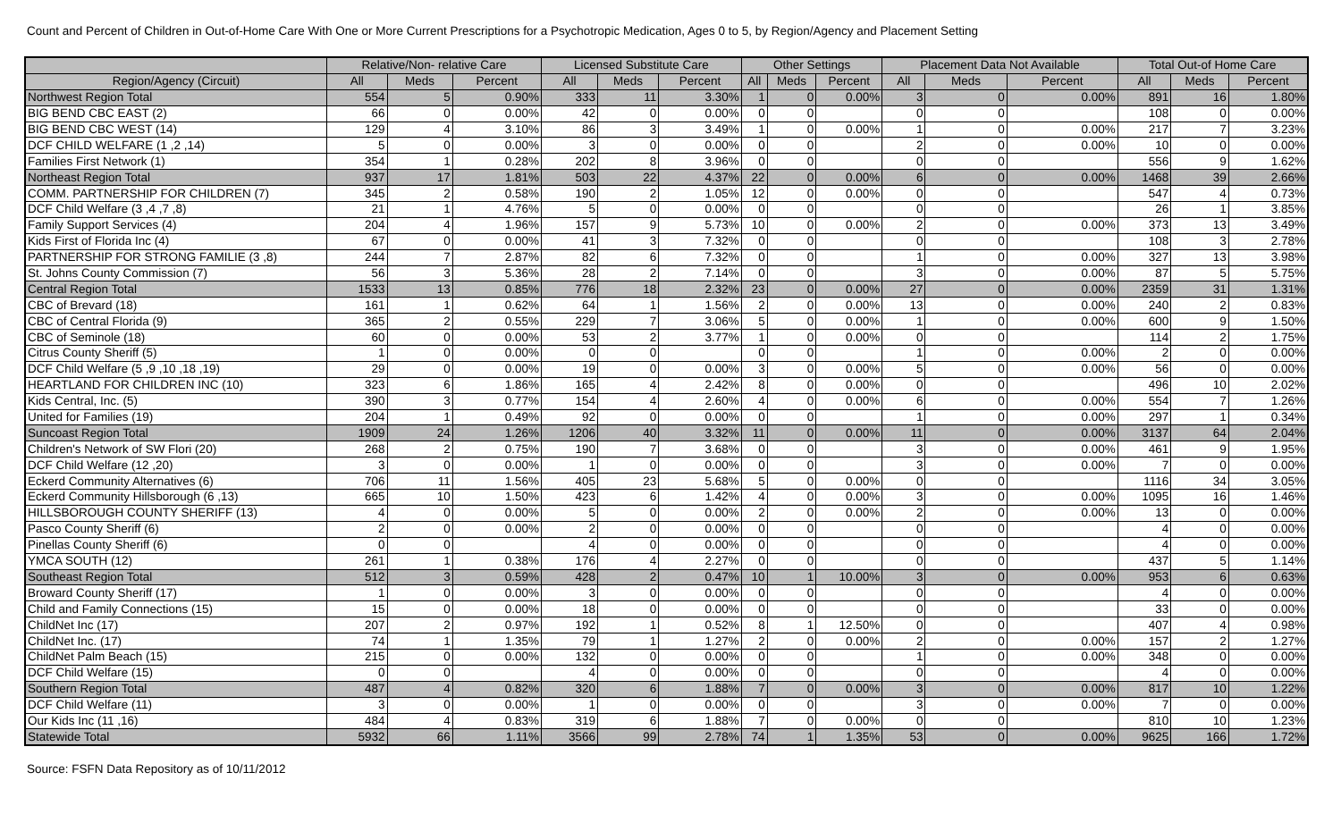Count and Percent of Children in Out-of-Home Care With One or More Current Prescriptions for a Psychotropic Medication, Ages 0 to 5, by Region/Agency and Placement Setting
| | Relative/Non- relative Care | | | Licensed Substitute Care | | | Other Settings | | | Placement Data Not Available | | | Total Out-of Home Care | | |
| --- | --- | --- | --- | --- | --- | --- | --- | --- | --- | --- | --- | --- | --- | --- | --- |
| Region/Agency (Circuit) | All | Meds | Percent | All | Meds | Percent | All | Meds | Percent | All | Meds | Percent | All | Meds | Percent |
| Northwest Region Total | 554 | 5 | 0.90% | 333 | 11 | 3.30% | 1 | 0 | 0.00% | 3 | 0 | 0.00% | 891 | 16 | 1.80% |
| BIG BEND CBC EAST (2) | 66 | 0 | 0.00% | 42 | 0 | 0.00% | 0 | 0 | | 0 | 0 | | 108 | 0 | 0.00% |
| BIG BEND CBC WEST (14) | 129 | 4 | 3.10% | 86 | 3 | 3.49% | 1 | 0 | 0.00% | 1 | 0 | 0.00% | 217 | 7 | 3.23% |
| DCF CHILD WELFARE (1 ,2 ,14) | 5 | 0 | 0.00% | 3 | 0 | 0.00% | 0 | 0 | | 2 | 0 | 0.00% | 10 | 0 | 0.00% |
| Families First Network (1) | 354 | 1 | 0.28% | 202 | 8 | 3.96% | 0 | 0 | | 0 | 0 | | 556 | 9 | 1.62% |
| Northeast Region Total | 937 | 17 | 1.81% | 503 | 22 | 4.37% | 22 | 0 | 0.00% | 6 | 0 | 0.00% | 1468 | 39 | 2.66% |
| COMM. PARTNERSHIP FOR CHILDREN (7) | 345 | 2 | 0.58% | 190 | 2 | 1.05% | 12 | 0 | 0.00% | 0 | 0 | | 547 | 4 | 0.73% |
| DCF Child Welfare (3 ,4 ,7 ,8) | 21 | 1 | 4.76% | 5 | 0 | 0.00% | 0 | 0 | | 0 | 0 | | 26 | 1 | 3.85% |
| Family Support Services (4) | 204 | 4 | 1.96% | 157 | 9 | 5.73% | 10 | 0 | 0.00% | 2 | 0 | 0.00% | 373 | 13 | 3.49% |
| Kids First of Florida Inc (4) | 67 | 0 | 0.00% | 41 | 3 | 7.32% | 0 | 0 | | 0 | 0 | | 108 | 3 | 2.78% |
| PARTNERSHIP FOR STRONG FAMILIE (3 ,8) | 244 | 7 | 2.87% | 82 | 6 | 7.32% | 0 | 0 | | 1 | 0 | 0.00% | 327 | 13 | 3.98% |
| St. Johns County Commission (7) | 56 | 3 | 5.36% | 28 | 2 | 7.14% | 0 | 0 | | 3 | 0 | 0.00% | 87 | 5 | 5.75% |
| Central Region Total | 1533 | 13 | 0.85% | 776 | 18 | 2.32% | 23 | 0 | 0.00% | 27 | 0 | 0.00% | 2359 | 31 | 1.31% |
| CBC of Brevard (18) | 161 | 1 | 0.62% | 64 | 1 | 1.56% | 2 | 0 | 0.00% | 13 | 0 | 0.00% | 240 | 2 | 0.83% |
| CBC of Central Florida (9) | 365 | 2 | 0.55% | 229 | 7 | 3.06% | 5 | 0 | 0.00% | 1 | 0 | 0.00% | 600 | 9 | 1.50% |
| CBC of Seminole (18) | 60 | 0 | 0.00% | 53 | 2 | 3.77% | 1 | 0 | 0.00% | 0 | 0 | | 114 | 2 | 1.75% |
| Citrus County Sheriff (5) | 1 | 0 | 0.00% | 0 | 0 | | 0 | 0 | | 1 | 0 | 0.00% | 2 | 0 | 0.00% |
| DCF Child Welfare (5 ,9 ,10 ,18 ,19) | 29 | 0 | 0.00% | 19 | 0 | 0.00% | 3 | 0 | 0.00% | 5 | 0 | 0.00% | 56 | 0 | 0.00% |
| HEARTLAND FOR CHILDREN INC (10) | 323 | 6 | 1.86% | 165 | 4 | 2.42% | 8 | 0 | 0.00% | 0 | 0 | | 496 | 10 | 2.02% |
| Kids Central, Inc. (5) | 390 | 3 | 0.77% | 154 | 4 | 2.60% | 4 | 0 | 0.00% | 6 | 0 | 0.00% | 554 | 7 | 1.26% |
| United for Families (19) | 204 | 1 | 0.49% | 92 | 0 | 0.00% | 0 | 0 | | 1 | 0 | 0.00% | 297 | 1 | 0.34% |
| Suncoast Region Total | 1909 | 24 | 1.26% | 1206 | 40 | 3.32% | 11 | 0 | 0.00% | 11 | 0 | 0.00% | 3137 | 64 | 2.04% |
| Children's Network of SW Flori (20) | 268 | 2 | 0.75% | 190 | 7 | 3.68% | 0 | 0 | | 3 | 0 | 0.00% | 461 | 9 | 1.95% |
| DCF Child Welfare (12 ,20) | 3 | 0 | 0.00% | 1 | 0 | 0.00% | 0 | 0 | | 3 | 0 | 0.00% | 7 | 0 | 0.00% |
| Eckerd Community Alternatives (6) | 706 | 11 | 1.56% | 405 | 23 | 5.68% | 5 | 0 | 0.00% | 0 | 0 | | 1116 | 34 | 3.05% |
| Eckerd Community Hillsborough (6 ,13) | 665 | 10 | 1.50% | 423 | 6 | 1.42% | 4 | 0 | 0.00% | 3 | 0 | 0.00% | 1095 | 16 | 1.46% |
| HILLSBOROUGH COUNTY SHERIFF (13) | 4 | 0 | 0.00% | 5 | 0 | 0.00% | 2 | 0 | 0.00% | 2 | 0 | 0.00% | 13 | 0 | 0.00% |
| Pasco County Sheriff (6) | 2 | 0 | 0.00% | 2 | 0 | 0.00% | 0 | 0 | | 0 | 0 | | 4 | 0 | 0.00% |
| Pinellas County Sheriff (6) | 0 | 0 | | 4 | 0 | 0.00% | 0 | 0 | | 0 | 0 | | 4 | 0 | 0.00% |
| YMCA SOUTH (12) | 261 | 1 | 0.38% | 176 | 4 | 2.27% | 0 | 0 | | 0 | 0 | | 437 | 5 | 1.14% |
| Southeast Region Total | 512 | 3 | 0.59% | 428 | 2 | 0.47% | 10 | 1 | 10.00% | 3 | 0 | 0.00% | 953 | 6 | 0.63% |
| Broward County Sheriff (17) | 1 | 0 | 0.00% | 3 | 0 | 0.00% | 0 | 0 | | 0 | 0 | | 4 | 0 | 0.00% |
| Child and Family Connections (15) | 15 | 0 | 0.00% | 18 | 0 | 0.00% | 0 | 0 | | 0 | 0 | | 33 | 0 | 0.00% |
| ChildNet Inc (17) | 207 | 2 | 0.97% | 192 | 1 | 0.52% | 8 | 1 | 12.50% | 0 | 0 | | 407 | 4 | 0.98% |
| ChildNet Inc. (17) | 74 | 1 | 1.35% | 79 | 1 | 1.27% | 2 | 0 | 0.00% | 2 | 0 | 0.00% | 157 | 2 | 1.27% |
| ChildNet Palm Beach (15) | 215 | 0 | 0.00% | 132 | 0 | 0.00% | 0 | 0 | | 1 | 0 | 0.00% | 348 | 0 | 0.00% |
| DCF Child Welfare (15) | 0 | 0 | | 4 | 0 | 0.00% | 0 | 0 | | 0 | 0 | | 4 | 0 | 0.00% |
| Southern Region Total | 487 | 4 | 0.82% | 320 | 6 | 1.88% | 7 | 0 | 0.00% | 3 | 0 | 0.00% | 817 | 10 | 1.22% |
| DCF Child Welfare (11) | 3 | 0 | 0.00% | 1 | 0 | 0.00% | 0 | 0 | | 3 | 0 | 0.00% | 7 | 0 | 0.00% |
| Our Kids Inc (11 ,16) | 484 | 4 | 0.83% | 319 | 6 | 1.88% | 7 | 0 | 0.00% | 0 | 0 | | 810 | 10 | 1.23% |
| Statewide Total | 5932 | 66 | 1.11% | 3566 | 99 | 2.78% | 74 | 1 | 1.35% | 53 | 0 | 0.00% | 9625 | 166 | 1.72% |
Source: FSFN Data Repository as of 10/11/2012